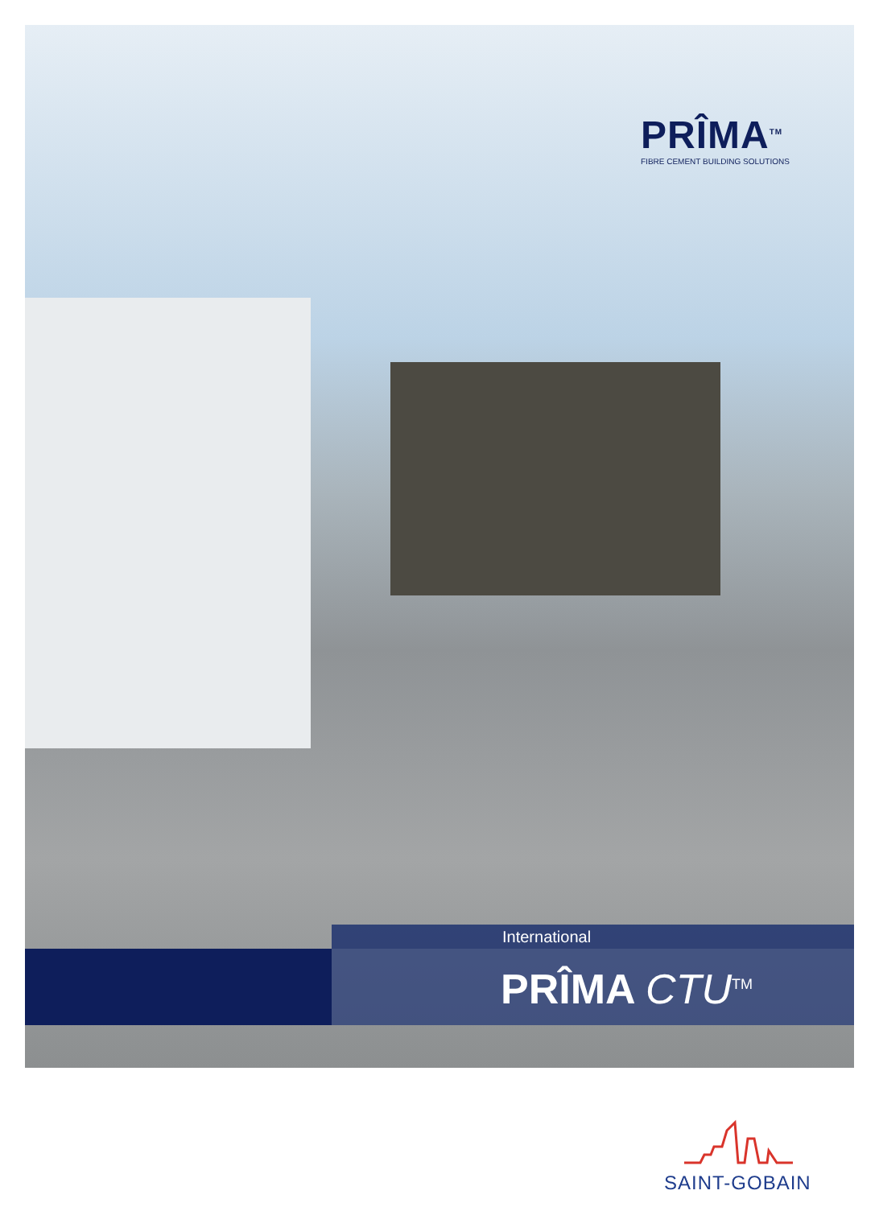PRÎMA<sup>TM</sup>
FIBRE CEMENT BUILDING SOLUTIONS
International
PRÎMA CTU<sup>TM</sup>
SAINT-GOBAIN